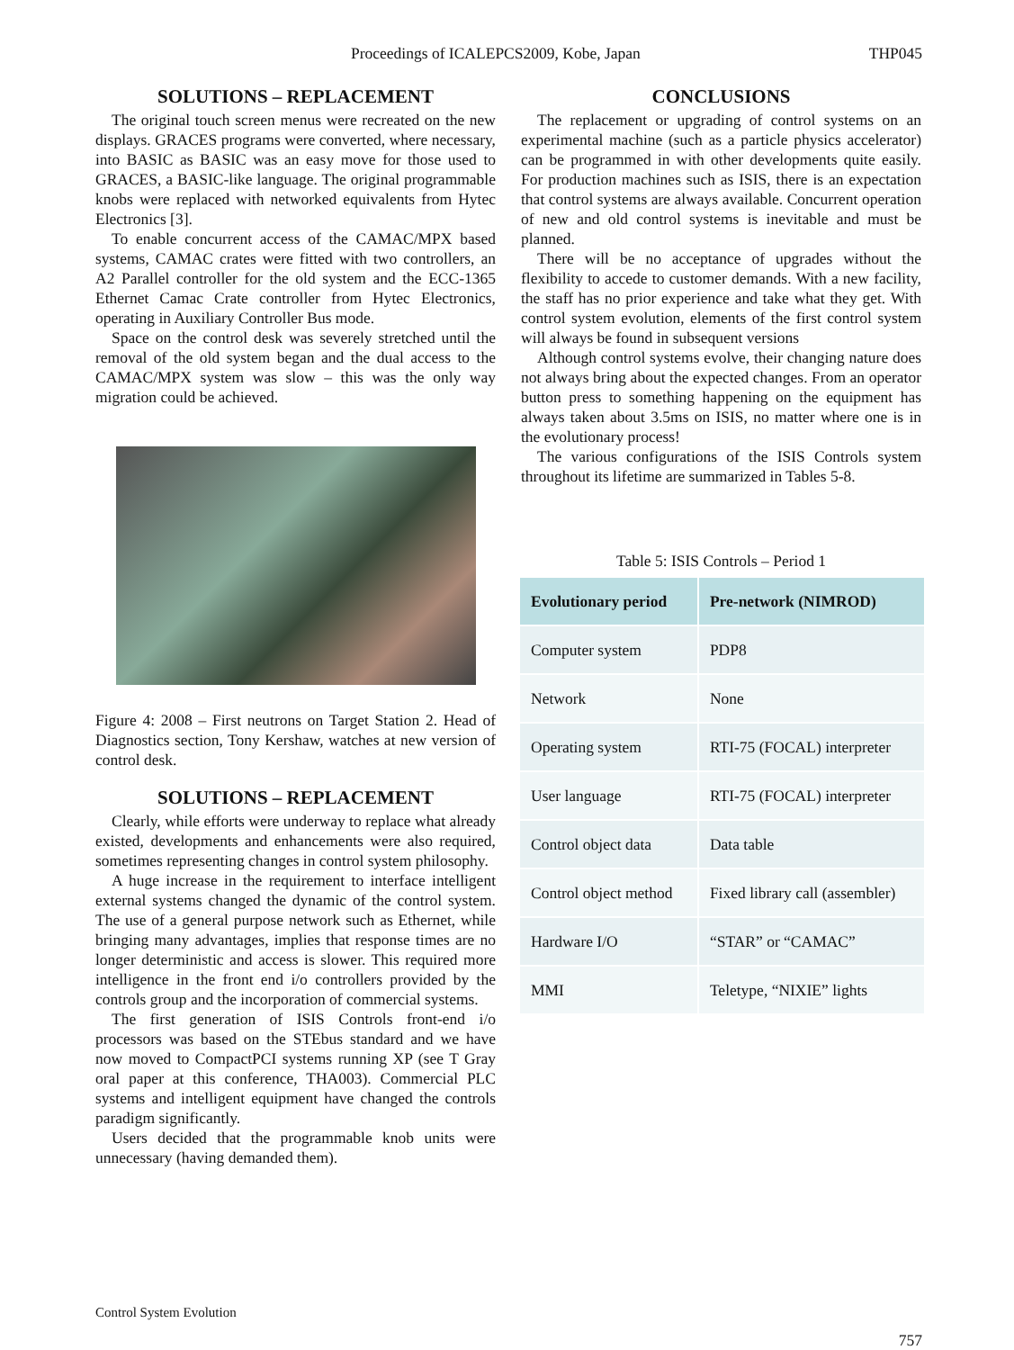Proceedings of ICALEPCS2009, Kobe, Japan THP045
SOLUTIONS – REPLACEMENT
The original touch screen menus were recreated on the new displays. GRACES programs were converted, where necessary, into BASIC as BASIC was an easy move for those used to GRACES, a BASIC-like language. The original programmable knobs were replaced with networked equivalents from Hytec Electronics [3].
To enable concurrent access of the CAMAC/MPX based systems, CAMAC crates were fitted with two controllers, an A2 Parallel controller for the old system and the ECC-1365 Ethernet Camac Crate controller from Hytec Electronics, operating in Auxiliary Controller Bus mode.
Space on the control desk was severely stretched until the removal of the old system began and the dual access to the CAMAC/MPX system was slow – this was the only way migration could be achieved.
Figure 4: 2008 – First neutrons on Target Station 2. Head of Diagnostics section, Tony Kershaw, watches at new version of control desk.
SOLUTIONS – REPLACEMENT
Clearly, while efforts were underway to replace what already existed, developments and enhancements were also required, sometimes representing changes in control system philosophy.
A huge increase in the requirement to interface intelligent external systems changed the dynamic of the control system. The use of a general purpose network such as Ethernet, while bringing many advantages, implies that response times are no longer deterministic and access is slower. This required more intelligence in the front end i/o controllers provided by the controls group and the incorporation of commercial systems.
The first generation of ISIS Controls front-end i/o processors was based on the STEbus standard and we have now moved to CompactPCI systems running XP (see T Gray oral paper at this conference, THA003). Commercial PLC systems and intelligent equipment have changed the controls paradigm significantly.
Users decided that the programmable knob units were unnecessary (having demanded them).
CONCLUSIONS
The replacement or upgrading of control systems on an experimental machine (such as a particle physics accelerator) can be programmed in with other developments quite easily. For production machines such as ISIS, there is an expectation that control systems are always available. Concurrent operation of new and old control systems is inevitable and must be planned.
There will be no acceptance of upgrades without the flexibility to accede to customer demands. With a new facility, the staff has no prior experience and take what they get. With control system evolution, elements of the first control system will always be found in subsequent versions
Although control systems evolve, their changing nature does not always bring about the expected changes. From an operator button press to something happening on the equipment has always taken about 3.5ms on ISIS, no matter where one is in the evolutionary process!
The various configurations of the ISIS Controls system throughout its lifetime are summarized in Tables 5-8.
Table 5: ISIS Controls – Period 1
| Evolutionary period | Pre-network (NIMROD) |
| --- | --- |
| Computer system | PDP8 |
| Network | None |
| Operating system | RTI-75 (FOCAL) interpreter |
| User language | RTI-75 (FOCAL) interpreter |
| Control object data | Data table |
| Control object method | Fixed library call (assembler) |
| Hardware I/O | “STAR” or “CAMAC” |
| MMI | Teletype, “NIXIE” lights |
Control System Evolution
757